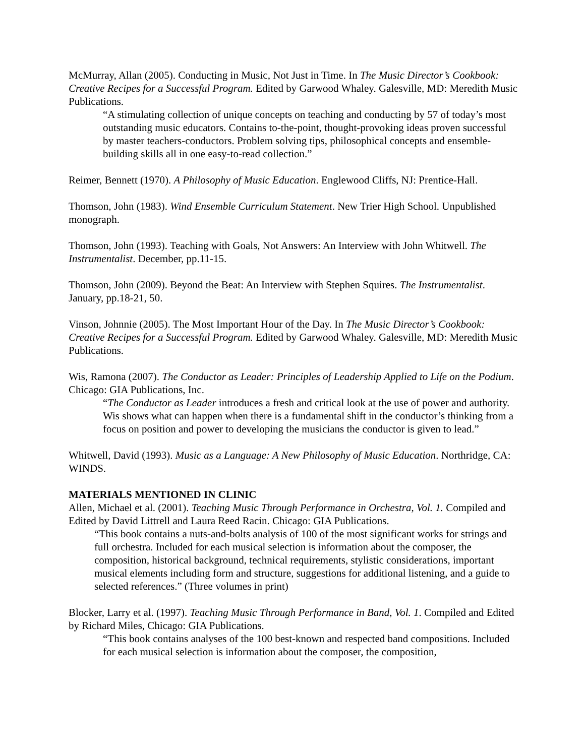McMurray, Allan (2005). Conducting in Music, Not Just in Time. In The Music Director’s Cookbook: Creative Recipes for a Successful Program. Edited by Garwood Whaley. Galesville, MD: Meredith Music Publications.
“A stimulating collection of unique concepts on teaching and conducting by 57 of today’s most outstanding music educators. Contains to-the-point, thought-provoking ideas proven successful by master teachers-conductors. Problem solving tips, philosophical concepts and ensemble-building skills all in one easy-to-read collection.”
Reimer, Bennett (1970). A Philosophy of Music Education. Englewood Cliffs, NJ: Prentice-Hall.
Thomson, John (1983). Wind Ensemble Curriculum Statement. New Trier High School. Unpublished monograph.
Thomson, John (1993). Teaching with Goals, Not Answers: An Interview with John Whitwell. The Instrumentalist. December, pp.11-15.
Thomson, John (2009). Beyond the Beat: An Interview with Stephen Squires. The Instrumentalist. January, pp.18-21, 50.
Vinson, Johnnie (2005). The Most Important Hour of the Day. In The Music Director’s Cookbook: Creative Recipes for a Successful Program. Edited by Garwood Whaley. Galesville, MD: Meredith Music Publications.
Wis, Ramona (2007). The Conductor as Leader: Principles of Leadership Applied to Life on the Podium. Chicago: GIA Publications, Inc.
“The Conductor as Leader introduces a fresh and critical look at the use of power and authority. Wis shows what can happen when there is a fundamental shift in the conductor’s thinking from a focus on position and power to developing the musicians the conductor is given to lead.”
Whitwell, David (1993). Music as a Language: A New Philosophy of Music Education. Northridge, CA: WINDS.
MATERIALS MENTIONED IN CLINIC
Allen, Michael et al. (2001). Teaching Music Through Performance in Orchestra, Vol. 1. Compiled and Edited by David Littrell and Laura Reed Racin. Chicago: GIA Publications.
“This book contains a nuts-and-bolts analysis of 100 of the most significant works for strings and full orchestra. Included for each musical selection is information about the composer, the composition, historical background, technical requirements, stylistic considerations, important musical elements including form and structure, suggestions for additional listening, and a guide to selected references.” (Three volumes in print)
Blocker, Larry et al. (1997). Teaching Music Through Performance in Band, Vol. 1. Compiled and Edited by Richard Miles, Chicago: GIA Publications.
“This book contains analyses of the 100 best-known and respected band compositions. Included for each musical selection is information about the composer, the composition,